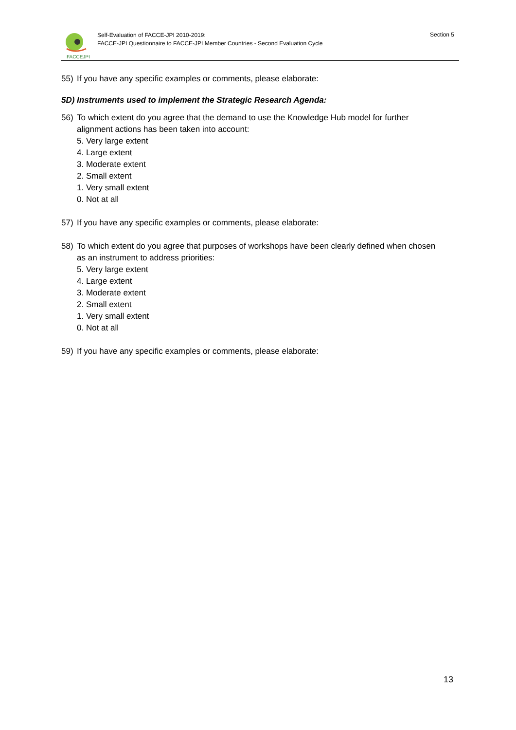FACCEJPI
Self-Evaluation of FACCE-JPI 2010-2019:
FACCE-JPI Questionnaire to FACCE-JPI Member Countries - Second Evaluation Cycle
Section 5
55) If you have any specific examples or comments, please elaborate:
5D) Instruments used to implement the Strategic Research Agenda:
56) To which extent do you agree that the demand to use the Knowledge Hub model for further alignment actions has been taken into account:
5. Very large extent
4. Large extent
3. Moderate extent
2. Small extent
1. Very small extent
0. Not at all
57) If you have any specific examples or comments, please elaborate:
58) To which extent do you agree that purposes of workshops have been clearly defined when chosen as an instrument to address priorities:
5. Very large extent
4. Large extent
3. Moderate extent
2. Small extent
1. Very small extent
0. Not at all
59) If you have any specific examples or comments, please elaborate:
13